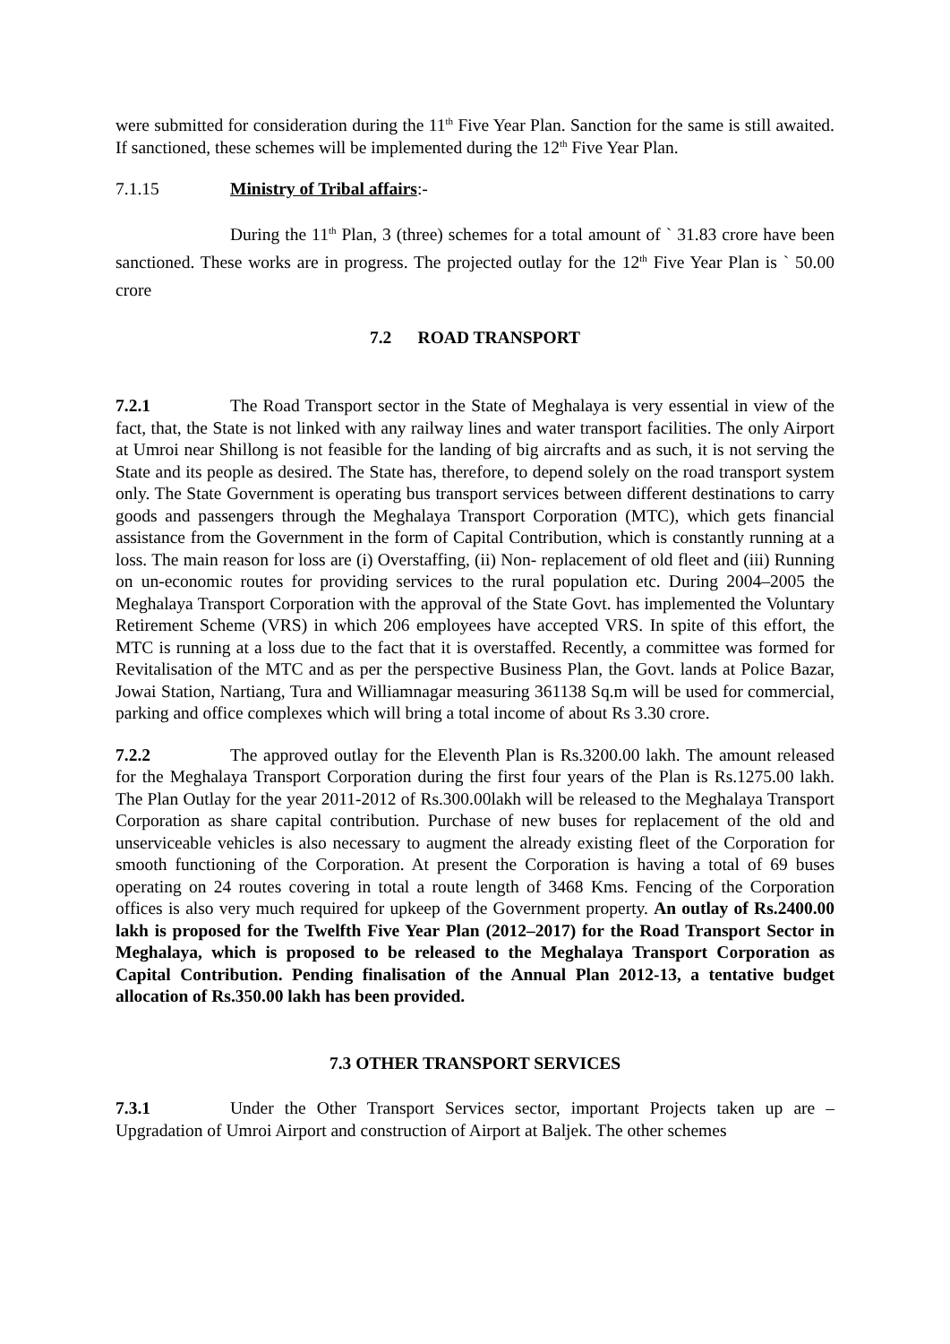were submitted for consideration during the 11<sup>th</sup> Five Year Plan. Sanction for the same is still awaited. If sanctioned, these schemes will be implemented during the 12<sup>th</sup> Five Year Plan.
7.1.15 Ministry of Tribal affairs:-
During the 11<sup>th</sup> Plan, 3 (three) schemes for a total amount of ` 31.83 crore have been sanctioned. These works are in progress. The projected outlay for the 12<sup>th</sup> Five Year Plan is ` 50.00 crore
7.2 ROAD TRANSPORT
7.2.1 The Road Transport sector in the State of Meghalaya is very essential in view of the fact, that, the State is not linked with any railway lines and water transport facilities. The only Airport at Umroi near Shillong is not feasible for the landing of big aircrafts and as such, it is not serving the State and its people as desired. The State has, therefore, to depend solely on the road transport system only. The State Government is operating bus transport services between different destinations to carry goods and passengers through the Meghalaya Transport Corporation (MTC), which gets financial assistance from the Government in the form of Capital Contribution, which is constantly running at a loss. The main reason for loss are (i) Overstaffing, (ii) Non- replacement of old fleet and (iii) Running on un-economic routes for providing services to the rural population etc. During 2004–2005 the Meghalaya Transport Corporation with the approval of the State Govt. has implemented the Voluntary Retirement Scheme (VRS) in which 206 employees have accepted VRS. In spite of this effort, the MTC is running at a loss due to the fact that it is overstaffed. Recently, a committee was formed for Revitalisation of the MTC and as per the perspective Business Plan, the Govt. lands at Police Bazar, Jowai Station, Nartiang, Tura and Williamnagar measuring 361138 Sq.m will be used for commercial, parking and office complexes which will bring a total income of about Rs 3.30 crore.
7.2.2 The approved outlay for the Eleventh Plan is Rs.3200.00 lakh. The amount released for the Meghalaya Transport Corporation during the first four years of the Plan is Rs.1275.00 lakh. The Plan Outlay for the year 2011-2012 of Rs.300.00lakh will be released to the Meghalaya Transport Corporation as share capital contribution. Purchase of new buses for replacement of the old and unserviceable vehicles is also necessary to augment the already existing fleet of the Corporation for smooth functioning of the Corporation. At present the Corporation is having a total of 69 buses operating on 24 routes covering in total a route length of 3468 Kms. Fencing of the Corporation offices is also very much required for upkeep of the Government property. An outlay of Rs.2400.00 lakh is proposed for the Twelfth Five Year Plan (2012–2017) for the Road Transport Sector in Meghalaya, which is proposed to be released to the Meghalaya Transport Corporation as Capital Contribution. Pending finalisation of the Annual Plan 2012-13, a tentative budget allocation of Rs.350.00 lakh has been provided.
7.3 OTHER TRANSPORT SERVICES
7.3.1 Under the Other Transport Services sector, important Projects taken up are – Upgradation of Umroi Airport and construction of Airport at Baljek. The other schemes